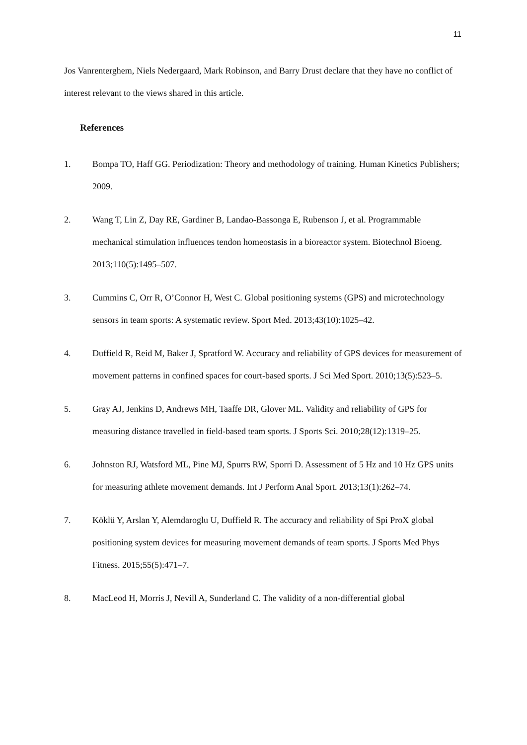11
Jos Vanrenterghem, Niels Nedergaard, Mark Robinson, and Barry Drust declare that they have no conflict of interest relevant to the views shared in this article.
References
1. Bompa TO, Haff GG. Periodization: Theory and methodology of training. Human Kinetics Publishers; 2009.
2. Wang T, Lin Z, Day RE, Gardiner B, Landao-Bassonga E, Rubenson J, et al. Programmable mechanical stimulation influences tendon homeostasis in a bioreactor system. Biotechnol Bioeng. 2013;110(5):1495–507.
3. Cummins C, Orr R, O’Connor H, West C. Global positioning systems (GPS) and microtechnology sensors in team sports: A systematic review. Sport Med. 2013;43(10):1025–42.
4. Duffield R, Reid M, Baker J, Spratford W. Accuracy and reliability of GPS devices for measurement of movement patterns in confined spaces for court-based sports. J Sci Med Sport. 2010;13(5):523–5.
5. Gray AJ, Jenkins D, Andrews MH, Taaffe DR, Glover ML. Validity and reliability of GPS for measuring distance travelled in field-based team sports. J Sports Sci. 2010;28(12):1319–25.
6. Johnston RJ, Watsford ML, Pine MJ, Spurrs RW, Sporri D. Assessment of 5 Hz and 10 Hz GPS units for measuring athlete movement demands. Int J Perform Anal Sport. 2013;13(1):262–74.
7. Köklü Y, Arslan Y, Alemdaroglu U, Duffield R. The accuracy and reliability of Spi ProX global positioning system devices for measuring movement demands of team sports. J Sports Med Phys Fitness. 2015;55(5):471–7.
8. MacLeod H, Morris J, Nevill A, Sunderland C. The validity of a non-differential global